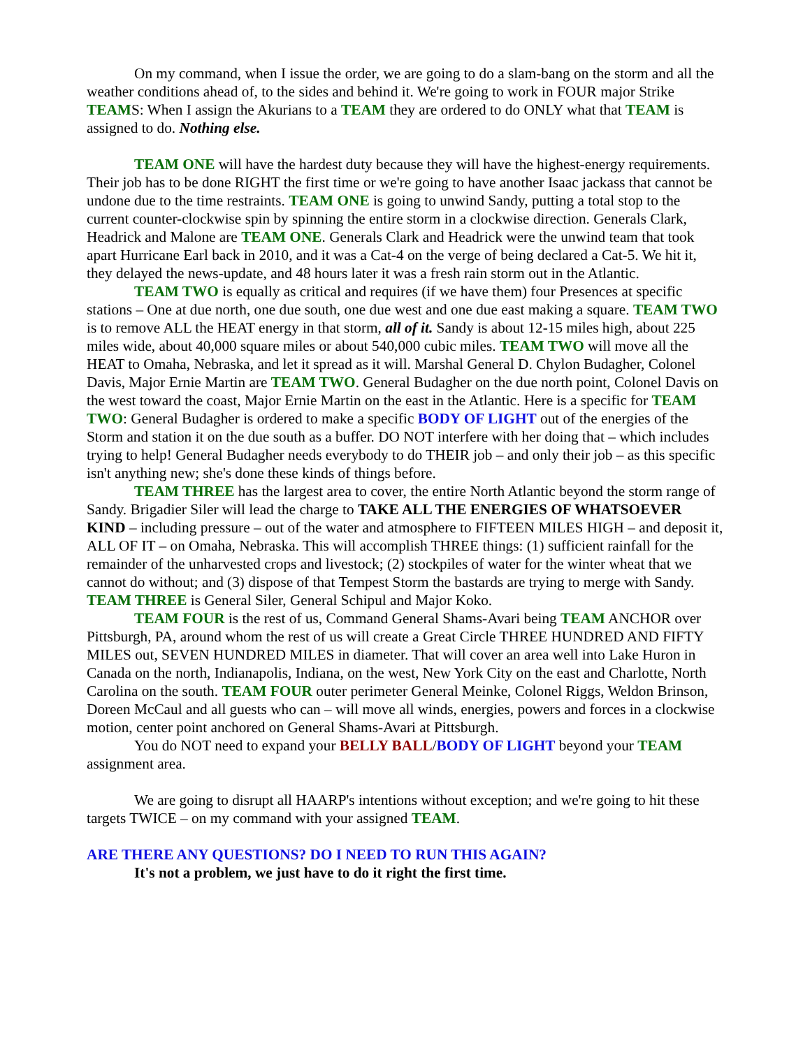On my command, when I issue the order, we are going to do a slam-bang on the storm and all the weather conditions ahead of, to the sides and behind it. We're going to work in FOUR major Strike TEAMS: When I assign the Akurians to a TEAM they are ordered to do ONLY what that TEAM is assigned to do. Nothing else.
TEAM ONE will have the hardest duty because they will have the highest-energy requirements. Their job has to be done RIGHT the first time or we're going to have another Isaac jackass that cannot be undone due to the time restraints. TEAM ONE is going to unwind Sandy, putting a total stop to the current counter-clockwise spin by spinning the entire storm in a clockwise direction. Generals Clark, Headrick and Malone are TEAM ONE. Generals Clark and Headrick were the unwind team that took apart Hurricane Earl back in 2010, and it was a Cat-4 on the verge of being declared a Cat-5. We hit it, they delayed the news-update, and 48 hours later it was a fresh rain storm out in the Atlantic.
TEAM TWO is equally as critical and requires (if we have them) four Presences at specific stations – One at due north, one due south, one due west and one due east making a square. TEAM TWO is to remove ALL the HEAT energy in that storm, all of it. Sandy is about 12-15 miles high, about 225 miles wide, about 40,000 square miles or about 540,000 cubic miles. TEAM TWO will move all the HEAT to Omaha, Nebraska, and let it spread as it will. Marshal General D. Chylon Budagher, Colonel Davis, Major Ernie Martin are TEAM TWO. General Budagher on the due north point, Colonel Davis on the west toward the coast, Major Ernie Martin on the east in the Atlantic. Here is a specific for TEAM TWO: General Budagher is ordered to make a specific BODY OF LIGHT out of the energies of the Storm and station it on the due south as a buffer. DO NOT interfere with her doing that – which includes trying to help! General Budagher needs everybody to do THEIR job – and only their job – as this specific isn't anything new; she's done these kinds of things before.
TEAM THREE has the largest area to cover, the entire North Atlantic beyond the storm range of Sandy. Brigadier Siler will lead the charge to TAKE ALL THE ENERGIES OF WHATSOEVER KIND – including pressure – out of the water and atmosphere to FIFTEEN MILES HIGH – and deposit it, ALL OF IT – on Omaha, Nebraska. This will accomplish THREE things: (1) sufficient rainfall for the remainder of the unharvested crops and livestock; (2) stockpiles of water for the winter wheat that we cannot do without; and (3) dispose of that Tempest Storm the bastards are trying to merge with Sandy. TEAM THREE is General Siler, General Schipul and Major Koko.
TEAM FOUR is the rest of us, Command General Shams-Avari being TEAM ANCHOR over Pittsburgh, PA, around whom the rest of us will create a Great Circle THREE HUNDRED AND FIFTY MILES out, SEVEN HUNDRED MILES in diameter. That will cover an area well into Lake Huron in Canada on the north, Indianapolis, Indiana, on the west, New York City on the east and Charlotte, North Carolina on the south. TEAM FOUR outer perimeter General Meinke, Colonel Riggs, Weldon Brinson, Doreen McCaul and all guests who can – will move all winds, energies, powers and forces in a clockwise motion, center point anchored on General Shams-Avari at Pittsburgh.
You do NOT need to expand your BELLY BALL/BODY OF LIGHT beyond your TEAM assignment area.
We are going to disrupt all HAARP's intentions without exception; and we're going to hit these targets TWICE – on my command with your assigned TEAM.
ARE THERE ANY QUESTIONS? DO I NEED TO RUN THIS AGAIN?
It's not a problem, we just have to do it right the first time.